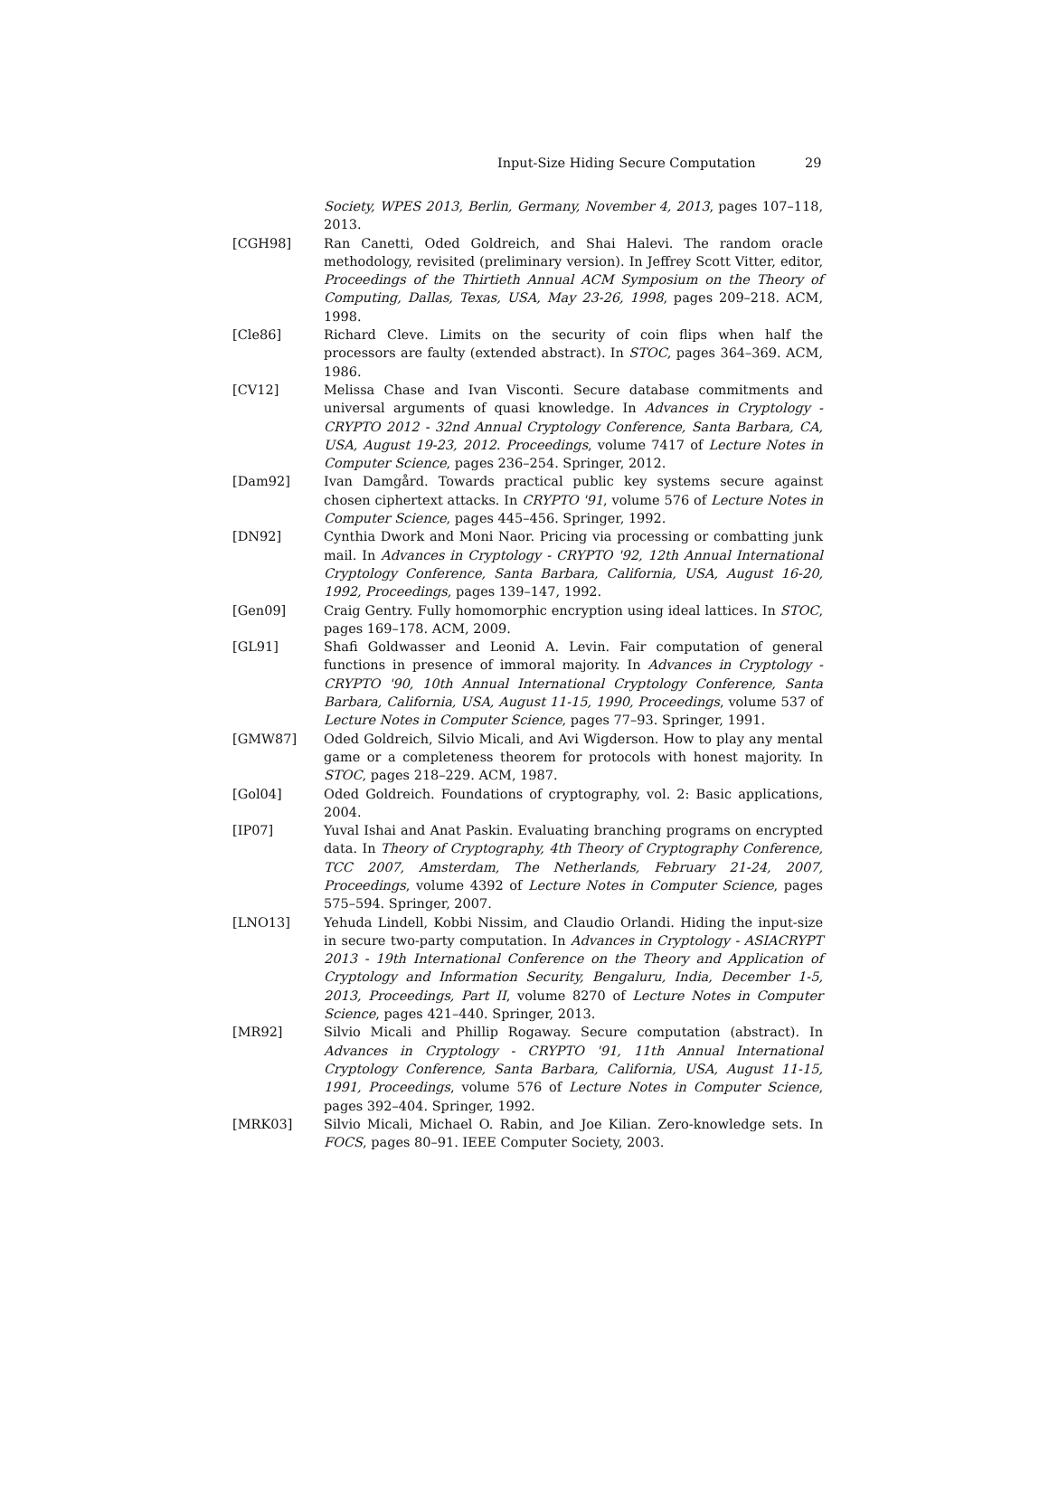Input-Size Hiding Secure Computation 29
Society, WPES 2013, Berlin, Germany, November 4, 2013, pages 107–118, 2013.
[CGH98] Ran Canetti, Oded Goldreich, and Shai Halevi. The random oracle methodology, revisited (preliminary version). In Jeffrey Scott Vitter, editor, Proceedings of the Thirtieth Annual ACM Symposium on the Theory of Computing, Dallas, Texas, USA, May 23-26, 1998, pages 209–218. ACM, 1998.
[Cle86] Richard Cleve. Limits on the security of coin flips when half the processors are faulty (extended abstract). In STOC, pages 364–369. ACM, 1986.
[CV12] Melissa Chase and Ivan Visconti. Secure database commitments and universal arguments of quasi knowledge. In Advances in Cryptology - CRYPTO 2012 - 32nd Annual Cryptology Conference, Santa Barbara, CA, USA, August 19-23, 2012. Proceedings, volume 7417 of Lecture Notes in Computer Science, pages 236–254. Springer, 2012.
[Dam92] Ivan Damgård. Towards practical public key systems secure against chosen ciphertext attacks. In CRYPTO '91, volume 576 of Lecture Notes in Computer Science, pages 445–456. Springer, 1992.
[DN92] Cynthia Dwork and Moni Naor. Pricing via processing or combatting junk mail. In Advances in Cryptology - CRYPTO '92, 12th Annual International Cryptology Conference, Santa Barbara, California, USA, August 16-20, 1992, Proceedings, pages 139–147, 1992.
[Gen09] Craig Gentry. Fully homomorphic encryption using ideal lattices. In STOC, pages 169–178. ACM, 2009.
[GL91] Shafi Goldwasser and Leonid A. Levin. Fair computation of general functions in presence of immoral majority. In Advances in Cryptology - CRYPTO '90, 10th Annual International Cryptology Conference, Santa Barbara, California, USA, August 11-15, 1990, Proceedings, volume 537 of Lecture Notes in Computer Science, pages 77–93. Springer, 1991.
[GMW87] Oded Goldreich, Silvio Micali, and Avi Wigderson. How to play any mental game or a completeness theorem for protocols with honest majority. In STOC, pages 218–229. ACM, 1987.
[Gol04] Oded Goldreich. Foundations of cryptography, vol. 2: Basic applications, 2004.
[IP07] Yuval Ishai and Anat Paskin. Evaluating branching programs on encrypted data. In Theory of Cryptography, 4th Theory of Cryptography Conference, TCC 2007, Amsterdam, The Netherlands, February 21-24, 2007, Proceedings, volume 4392 of Lecture Notes in Computer Science, pages 575–594. Springer, 2007.
[LNO13] Yehuda Lindell, Kobbi Nissim, and Claudio Orlandi. Hiding the input-size in secure two-party computation. In Advances in Cryptology - ASIACRYPT 2013 - 19th International Conference on the Theory and Application of Cryptology and Information Security, Bengaluru, India, December 1-5, 2013, Proceedings, Part II, volume 8270 of Lecture Notes in Computer Science, pages 421–440. Springer, 2013.
[MR92] Silvio Micali and Phillip Rogaway. Secure computation (abstract). In Advances in Cryptology - CRYPTO '91, 11th Annual International Cryptology Conference, Santa Barbara, California, USA, August 11-15, 1991, Proceedings, volume 576 of Lecture Notes in Computer Science, pages 392–404. Springer, 1992.
[MRK03] Silvio Micali, Michael O. Rabin, and Joe Kilian. Zero-knowledge sets. In FOCS, pages 80–91. IEEE Computer Society, 2003.